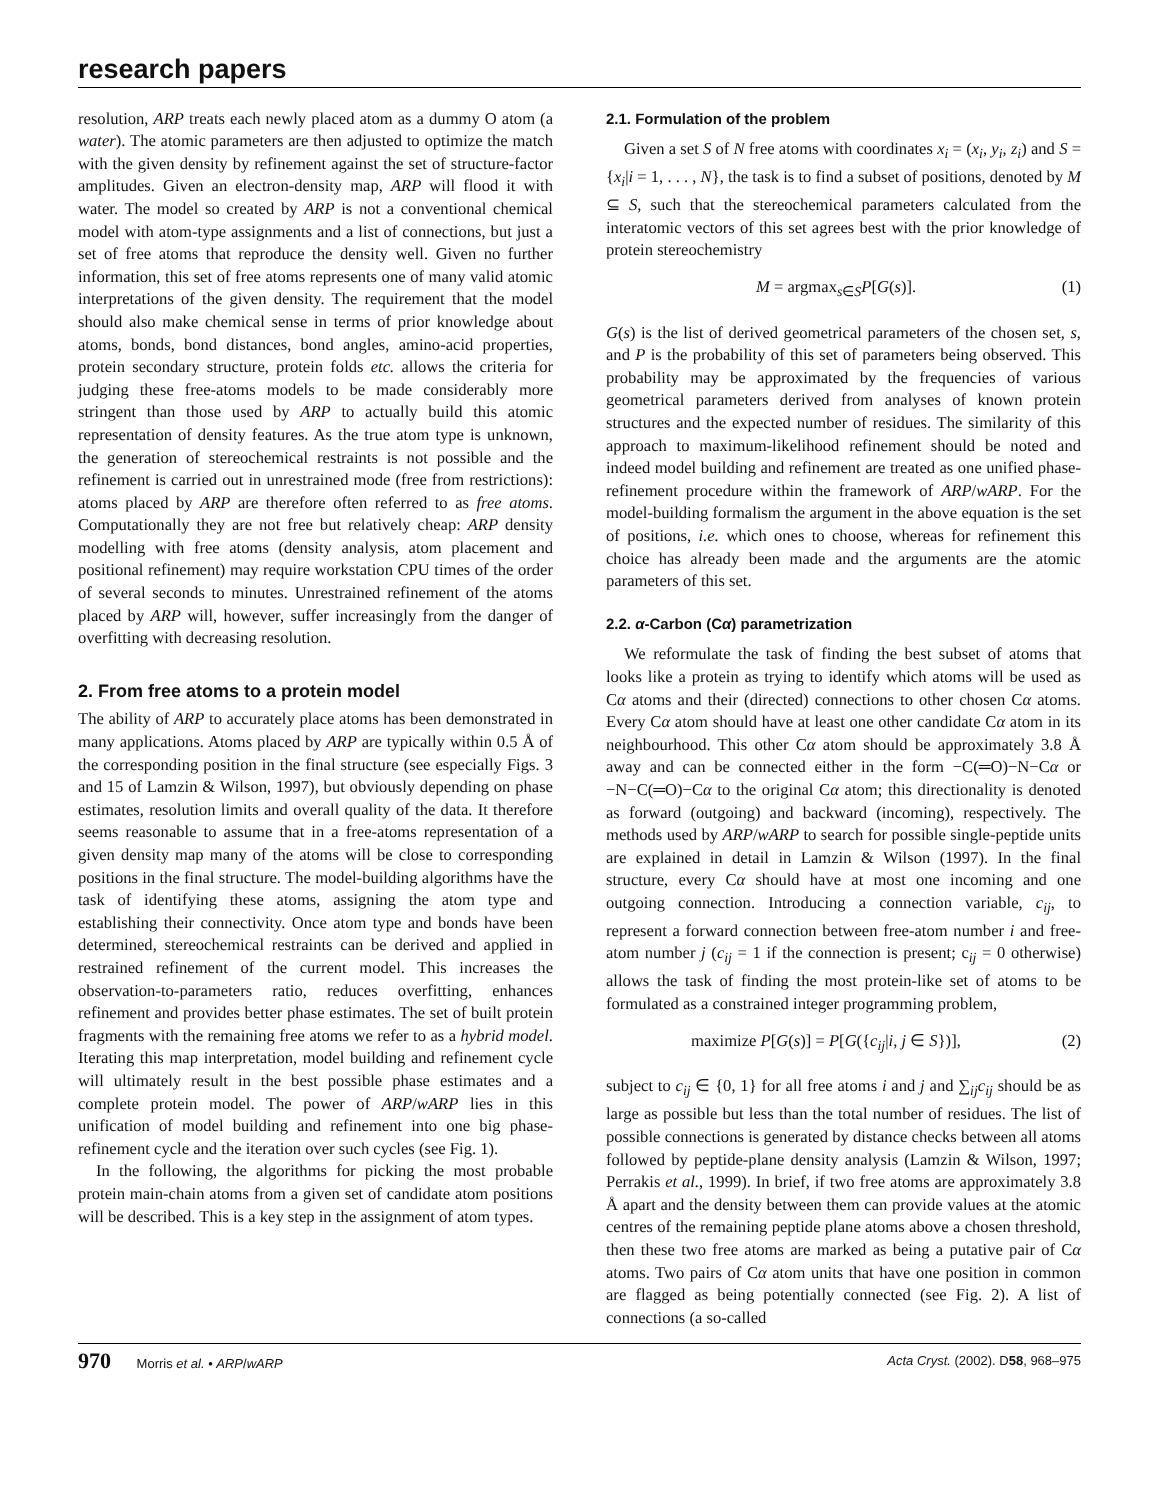research papers
resolution, ARP treats each newly placed atom as a dummy O atom (a water). The atomic parameters are then adjusted to optimize the match with the given density by refinement against the set of structure-factor amplitudes. Given an electron-density map, ARP will flood it with water. The model so created by ARP is not a conventional chemical model with atom-type assignments and a list of connections, but just a set of free atoms that reproduce the density well. Given no further information, this set of free atoms represents one of many valid atomic interpretations of the given density. The requirement that the model should also make chemical sense in terms of prior knowledge about atoms, bonds, bond distances, bond angles, amino-acid properties, protein secondary structure, protein folds etc. allows the criteria for judging these free-atoms models to be made considerably more stringent than those used by ARP to actually build this atomic representation of density features. As the true atom type is unknown, the generation of stereochemical restraints is not possible and the refinement is carried out in unrestrained mode (free from restrictions): atoms placed by ARP are therefore often referred to as free atoms. Computationally they are not free but relatively cheap: ARP density modelling with free atoms (density analysis, atom placement and positional refinement) may require workstation CPU times of the order of several seconds to minutes. Unrestrained refinement of the atoms placed by ARP will, however, suffer increasingly from the danger of overfitting with decreasing resolution.
2. From free atoms to a protein model
The ability of ARP to accurately place atoms has been demonstrated in many applications. Atoms placed by ARP are typically within 0.5 Å of the corresponding position in the final structure (see especially Figs. 3 and 15 of Lamzin & Wilson, 1997), but obviously depending on phase estimates, resolution limits and overall quality of the data. It therefore seems reasonable to assume that in a free-atoms representation of a given density map many of the atoms will be close to corresponding positions in the final structure. The model-building algorithms have the task of identifying these atoms, assigning the atom type and establishing their connectivity. Once atom type and bonds have been determined, stereochemical restraints can be derived and applied in restrained refinement of the current model. This increases the observation-to-parameters ratio, reduces overfitting, enhances refinement and provides better phase estimates. The set of built protein fragments with the remaining free atoms we refer to as a hybrid model. Iterating this map interpretation, model building and refinement cycle will ultimately result in the best possible phase estimates and a complete protein model. The power of ARP/wARP lies in this unification of model building and refinement into one big phase-refinement cycle and the iteration over such cycles (see Fig. 1).
In the following, the algorithms for picking the most probable protein main-chain atoms from a given set of candidate atom positions will be described. This is a key step in the assignment of atom types.
2.1. Formulation of the problem
Given a set S of N free atoms with coordinates x<sub>i</sub> = (x<sub>i</sub>, y<sub>i</sub>, z<sub>i</sub>) and S = {x<sub>i</sub>|i = 1, . . . , N}, the task is to find a subset of positions, denoted by M ⊆ S, such that the stereochemical parameters calculated from the interatomic vectors of this set agrees best with the prior knowledge of protein stereochemistry
M = argmax<sub>s∈S</sub>P[G(s)]. (1)
G(s) is the list of derived geometrical parameters of the chosen set, s, and P is the probability of this set of parameters being observed. This probability may be approximated by the frequencies of various geometrical parameters derived from analyses of known protein structures and the expected number of residues. The similarity of this approach to maximum-likelihood refinement should be noted and indeed model building and refinement are treated as one unified phase-refinement procedure within the framework of ARP/wARP. For the model-building formalism the argument in the above equation is the set of positions, i.e. which ones to choose, whereas for refinement this choice has already been made and the arguments are the atomic parameters of this set.
2.2. α-Carbon (Cα) parametrization
We reformulate the task of finding the best subset of atoms that looks like a protein as trying to identify which atoms will be used as Cα atoms and their (directed) connections to other chosen Cα atoms. Every Cα atom should have at least one other candidate Cα atom in its neighbourhood. This other Cα atom should be approximately 3.8 Å away and can be connected either in the form −C(═O)−N−Cα or −N−C(═O)−Cα to the original Cα atom; this directionality is denoted as forward (outgoing) and backward (incoming), respectively. The methods used by ARP/wARP to search for possible single-peptide units are explained in detail in Lamzin & Wilson (1997). In the final structure, every Cα should have at most one incoming and one outgoing connection. Introducing a connection variable, c<sub>ij</sub>, to represent a forward connection between free-atom number i and free-atom number j (c<sub>ij</sub> = 1 if the connection is present; c<sub>ij</sub> = 0 otherwise) allows the task of finding the most protein-like set of atoms to be formulated as a constrained integer programming problem,
maximize P[G(s)] = P[G({c<sub>ij</sub>|i, j ∈ S})], (2)
subject to c<sub>ij</sub> ∈ {0, 1} for all free atoms i and j and ∑<sub>ij</sub>c<sub>ij</sub> should be as large as possible but less than the total number of residues. The list of possible connections is generated by distance checks between all atoms followed by peptide-plane density analysis (Lamzin & Wilson, 1997; Perrakis et al., 1999). In brief, if two free atoms are approximately 3.8 Å apart and the density between them can provide values at the atomic centres of the remaining peptide plane atoms above a chosen threshold, then these two free atoms are marked as being a putative pair of Cα atoms. Two pairs of Cα atom units that have one position in common are flagged as being potentially connected (see Fig. 2). A list of connections (a so-called
970 Morris et al. • ARP/wARP Acta Cryst. (2002). D58, 968–975